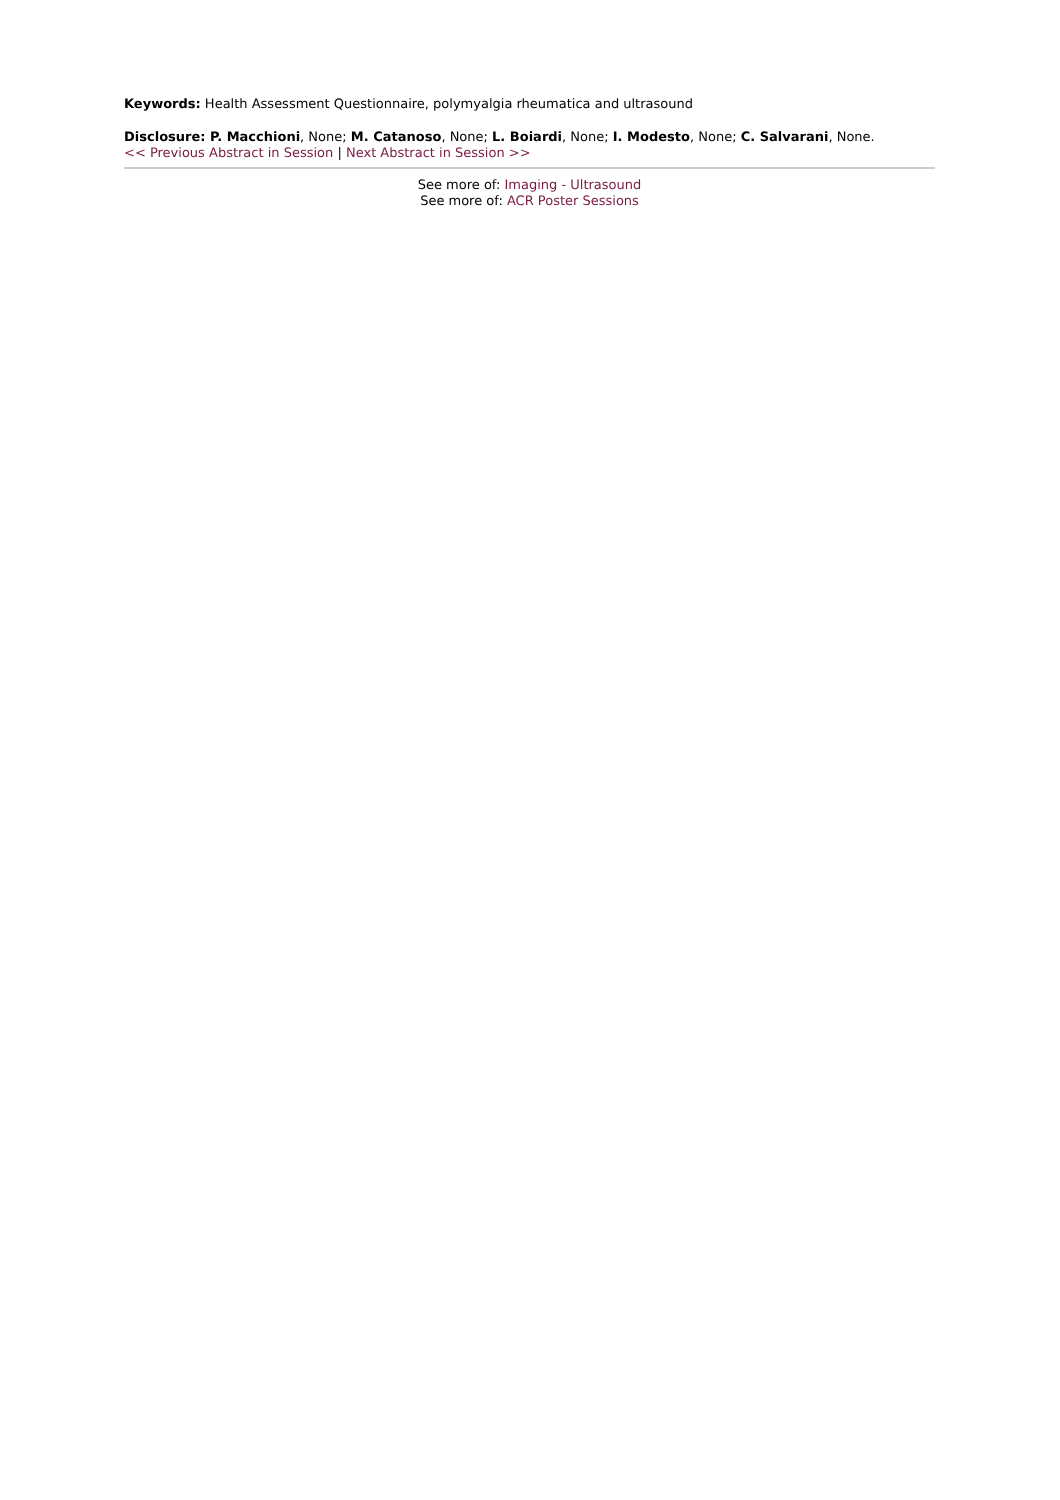Keywords: Health Assessment Questionnaire, polymyalgia rheumatica and ultrasound
Disclosure: P. Macchioni, None; M. Catanoso, None; L. Boiardi, None; I. Modesto, None; C. Salvarani, None.
<< Previous Abstract in Session | Next Abstract in Session >>
See more of: Imaging - Ultrasound
See more of: ACR Poster Sessions